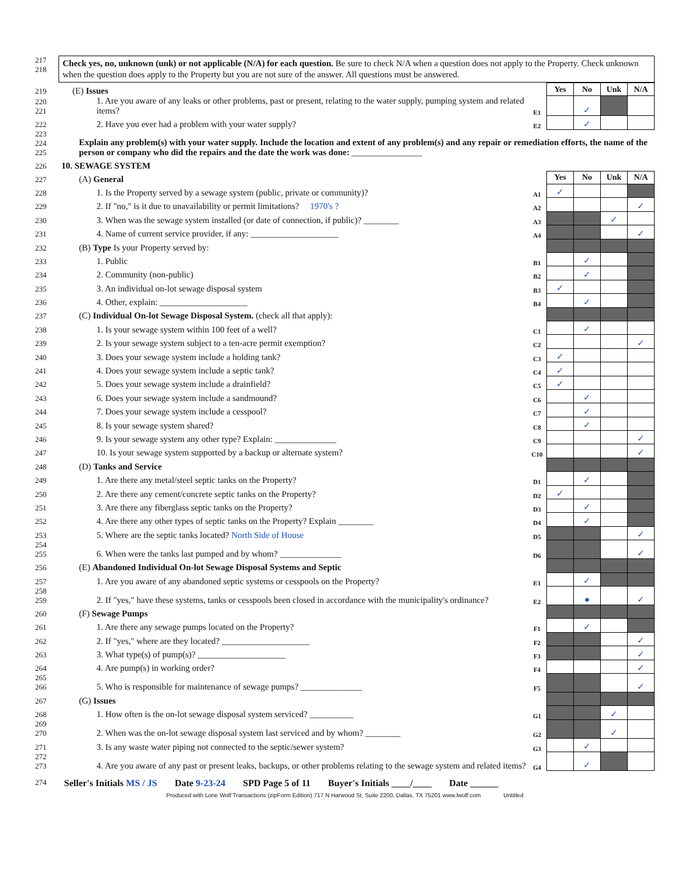217
218
Check yes, no, unknown (unk) or not applicable (N/A) for each question. Be sure to check N/A when a question does not apply to the Property. Check unknown when the question does apply to the Property but you are not sure of the answer. All questions must be answered.
| 219 | (E) Issues | | Yes | No | Unk | N/A |
| 220 221 | 1. Are you aware of any leaks or other problems, past or present, relating to the water supply, pumping system and related items? | E1 | | ✓ | | |
| 222 | 2. Have you ever had a problem with your water supply? | E2 | | ✓ | | |
| 223 224 225 | Explain any problem(s) with your water supply. Include the location and extent of any problem(s) and any repair or remediation efforts, the name of the person or company who did the repairs and the date the work was done: ________________ | | | | | |
| 226 | 10. SEWAGE SYSTEM | | | | | |
| 227 | (A) General | | Yes | No | Unk | N/A |
| 228 | 1. Is the Property served by a sewage system (public, private or community)? | A1 | ✓ | | | |
| 229 | 2. If "no," is it due to unavailability or permit limitations? 1970's ? | A2 | | | | ✓ |
| 230 | 3. When was the sewage system installed (or date of connection, if public)? ________ | A3 | | | ✓ | |
| 231 | 4. Name of current service provider, if any: ____________________ | A4 | | | | ✓ |
| 232 | (B) Type Is your Property served by: | | | | | |
| 233 | 1. Public | B1 | | ✓ | | |
| 234 | 2. Community (non-public) | B2 | | ✓ | | |
| 235 | 3. An individual on-lot sewage disposal system | B3 | ✓ | | | |
| 236 | 4. Other, explain: ____________________ | B4 | | ✓ | | |
| 237 | (C) Individual On-lot Sewage Disposal System. (check all that apply): | | | | | |
| 238 | 1. Is your sewage system within 100 feet of a well? | C1 | | ✓ | | |
| 239 | 2. Is your sewage system subject to a ten-acre permit exemption? | C2 | | | | ✓ |
| 240 | 3. Does your sewage system include a holding tank? | C3 | ✓ | | | |
| 241 | 4. Does your sewage system include a septic tank? | C4 | ✓ | | | |
| 242 | 5. Does your sewage system include a drainfield? | C5 | ✓ | | | |
| 243 | 6. Does your sewage system include a sandmound? | C6 | | ✓ | | |
| 244 | 7. Does your sewage system include a cesspool? | C7 | | ✓ | | |
| 245 | 8. Is your sewage system shared? | C8 | | ✓ | | |
| 246 | 9. Is your sewage system any other type? Explain: ______________ | C9 | | | | ✓ |
| 247 | 10. Is your sewage system supported by a backup or alternate system? | C10 | | | | ✓ |
| 248 | (D) Tanks and Service | | | | | |
| 249 | 1. Are there any metal/steel septic tanks on the Property? | D1 | | ✓ | | |
| 250 | 2. Are there any cement/concrete septic tanks on the Property? | D2 | ✓ | | | |
| 251 | 3. Are there any fiberglass septic tanks on the Property? | D3 | | ✓ | | |
| 252 | 4. Are there any other types of septic tanks on the Property? Explain ________ | D4 | | ✓ | | |
| 253 | 5. Where are the septic tanks located? North Side of House | D5 | | | | ✓ |
| 254 255 | 6. When were the tanks last pumped and by whom? ______________ | D6 | | | | ✓ |
| 256 | (E) Abandoned Individual On-lot Sewage Disposal Systems and Septic | | | | | |
| 257 | 1. Are you aware of any abandoned septic systems or cesspools on the Property? | E1 | | ✓ | | |
| 258 259 | 2. If "yes," have these systems, tanks or cesspools been closed in accordance with the municipality's ordinance? | E2 | | ● | | ✓ |
| 260 | (F) Sewage Pumps | | | | | |
| 261 | 1. Are there any sewage pumps located on the Property? | F1 | | ✓ | | |
| 262 | 2. If "yes," where are they located? ____________________ | F2 | | | | ✓ |
| 263 | 3. What type(s) of pump(s)? ____________________ | F3 | | | | ✓ |
| 264 | 4. Are pump(s) in working order? | F4 | | | | ✓ |
| 265 266 | 5. Who is responsible for maintenance of sewage pumps? ______________ | F5 | | | | ✓ |
| 267 | (G) Issues | | | | | |
| 268 | 1. How often is the on-lot sewage disposal system serviced? __________ | G1 | | | ✓ | |
| 269 270 | 2. When was the on-lot sewage disposal system last serviced and by whom? ________ | G2 | | | ✓ | |
| 271 | 3. Is any waste water piping not connected to the septic/sewer system? | G3 | | ✓ | | |
| 272 273 | 4. Are you aware of any past or present leaks, backups, or other problems relating to the sewage system and related items? | G4 | | ✓ | | |
274 Seller's Initials MS / JS Date 9-23-24 SPD Page 5 of 11 Buyer's Initials ____/____ Date ______
Produced with Lone Wolf Transactions (zipForm Edition) 717 N Harwood St, Suite 2200, Dallas, TX 75201 www.lwolf.com Untitled